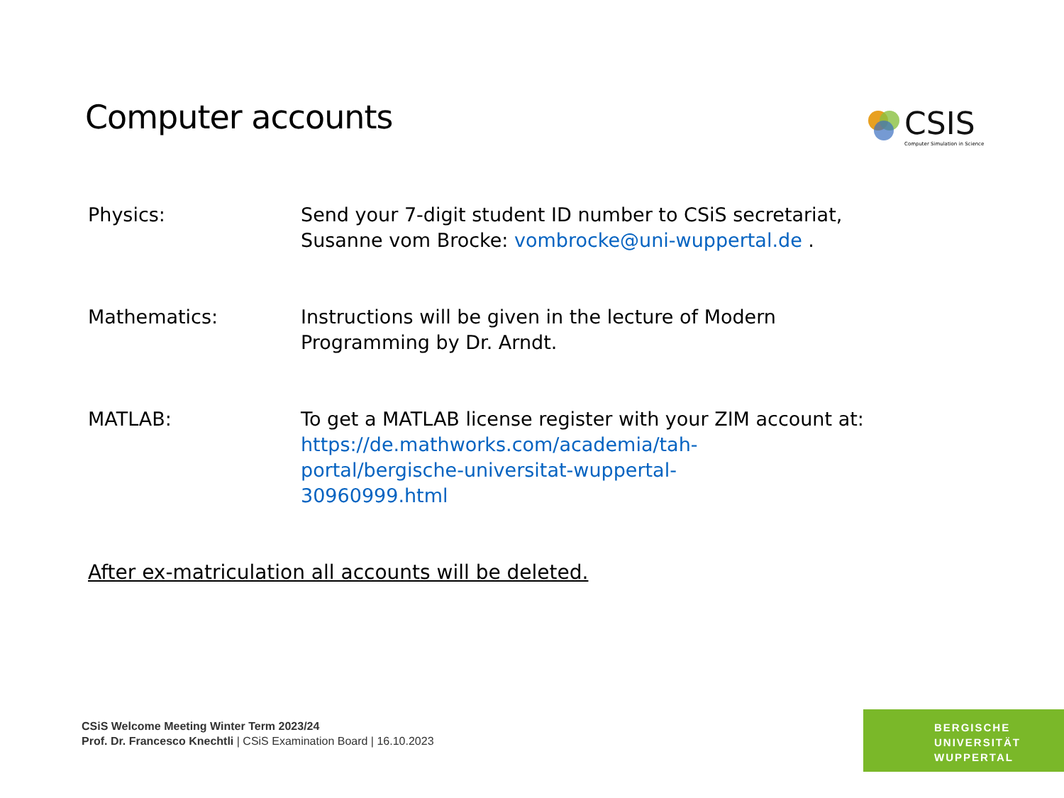Computer accounts
CSIS
Computer Simulation in Science
Physics: Send your 7-digit student ID number to CSiS secretariat,
Susanne vom Brocke: vombrocke@uni-wuppertal.de .
Mathematics: Instructions will be given in the lecture of Modern
Programming by Dr. Arndt.
MATLAB: To get a MATLAB license register with your ZIM account at:
https://de.mathworks.com/academia/tah-
portal/bergische-universitat-wuppertal-
30960999.html
After ex-matriculation all accounts will be deleted.
CSiS Welcome Meeting Winter Term 2023/24
Prof. Dr. Francesco Knechtli | CSiS Examination Board | 16.10.2023
BERGISCHE
UNIVERSITÄT
WUPPERTAL